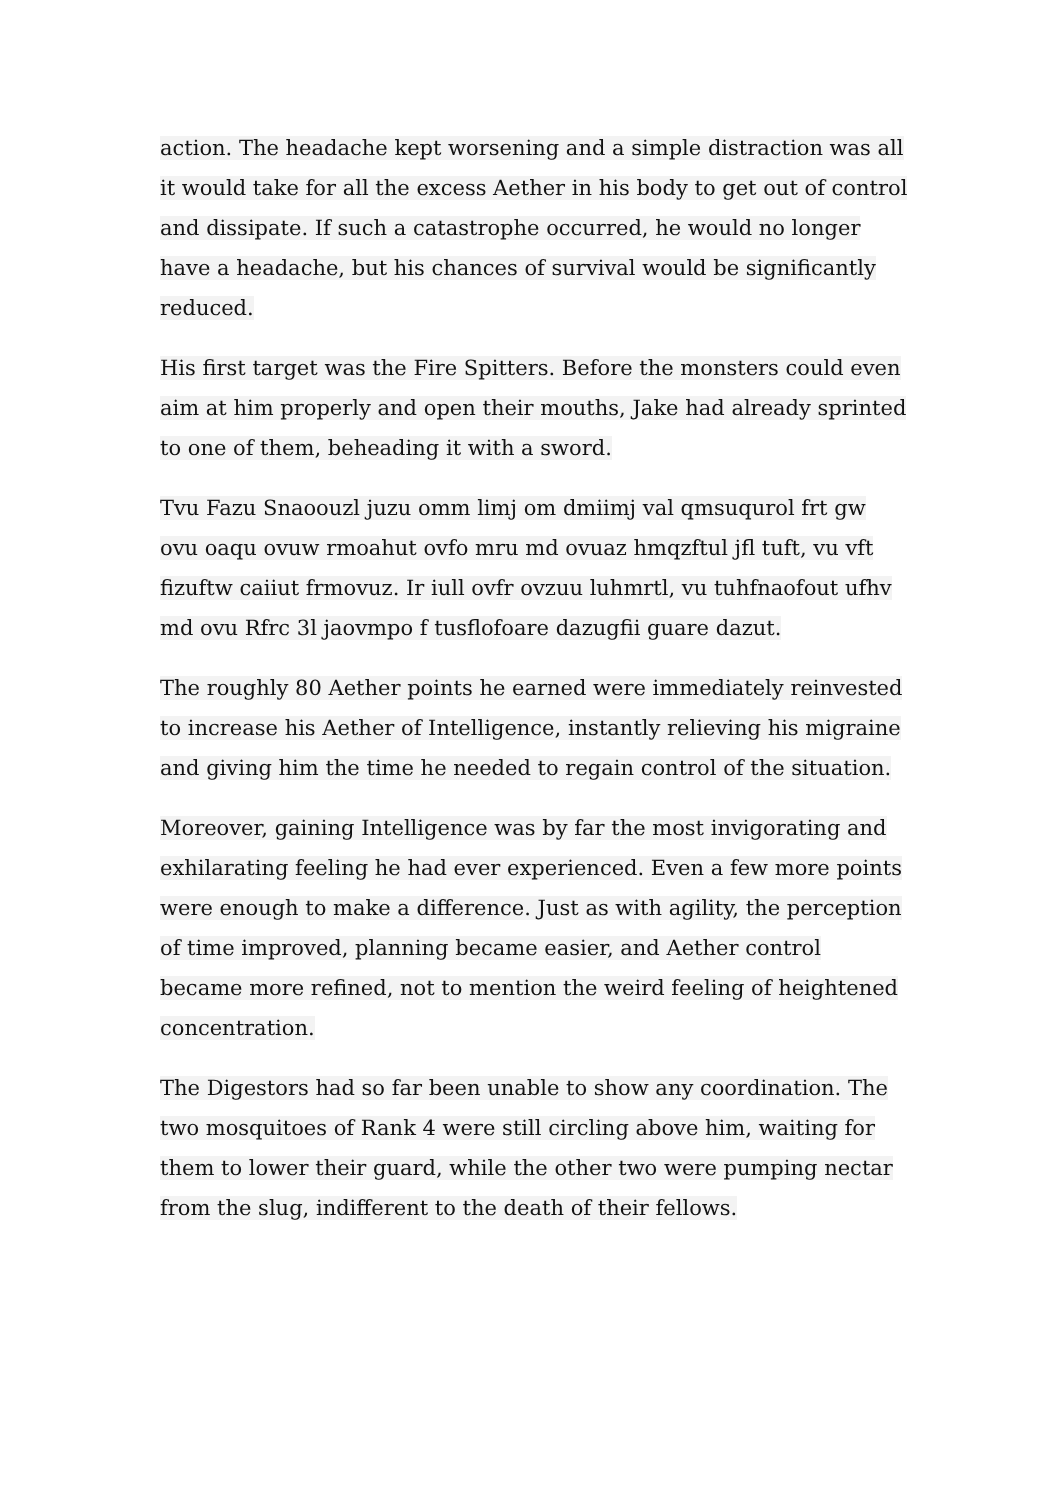action. The headache kept worsening and a simple distraction was all it would take for all the excess Aether in his body to get out of control and dissipate. If such a catastrophe occurred, he would no longer have a headache, but his chances of survival would be significantly reduced.
His first target was the Fire Spitters. Before the monsters could even aim at him properly and open their mouths, Jake had already sprinted to one of them, beheading it with a sword.
Tvu Fazu Snaoouzl juzu omm limj om dmiimj val qmsuqurol frt gw ovu oaqu ovuw rmoahut ovfo mru md ovuaz hmqzftul jfl tuft, vu vft fizuftw caiiut frmovuz. Ir iull ovfr ovzuu luhmrtl, vu tuhfnaofout ufhv md ovu Rfrc 3l jaovmpo f tusflofoare dazugfii guare dazut.
The roughly 80 Aether points he earned were immediately reinvested to increase his Aether of Intelligence, instantly relieving his migraine and giving him the time he needed to regain control of the situation.
Moreover, gaining Intelligence was by far the most invigorating and exhilarating feeling he had ever experienced. Even a few more points were enough to make a difference. Just as with agility, the perception of time improved, planning became easier, and Aether control became more refined, not to mention the weird feeling of heightened concentration.
The Digestors had so far been unable to show any coordination. The two mosquitoes of Rank 4 were still circling above him, waiting for them to lower their guard, while the other two were pumping nectar from the slug, indifferent to the death of their fellows.